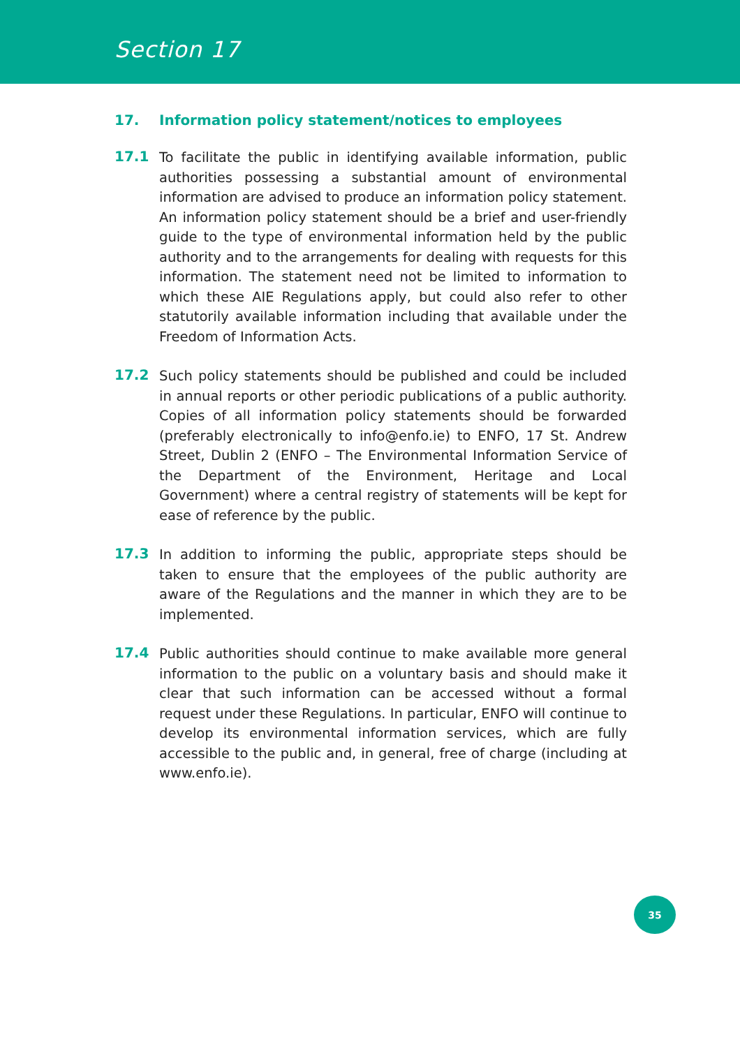Section 17
17. Information policy statement/notices to employees
17.1
To facilitate the public in identifying available information, public authorities possessing a substantial amount of environmental information are advised to produce an information policy statement. An information policy statement should be a brief and user-friendly guide to the type of environmental information held by the public authority and to the arrangements for dealing with requests for this information. The statement need not be limited to information to which these AIE Regulations apply, but could also refer to other statutorily available information including that available under the Freedom of Information Acts.
17.2
Such policy statements should be published and could be included in annual reports or other periodic publications of a public authority. Copies of all information policy statements should be forwarded (preferably electronically to info@enfo.ie) to ENFO, 17 St. Andrew Street, Dublin 2 (ENFO – The Environmental Information Service of the Department of the Environment, Heritage and Local Government) where a central registry of statements will be kept for ease of reference by the public.
17.3
In addition to informing the public, appropriate steps should be taken to ensure that the employees of the public authority are aware of the Regulations and the manner in which they are to be implemented.
17.4
Public authorities should continue to make available more general information to the public on a voluntary basis and should make it clear that such information can be accessed without a formal request under these Regulations. In particular, ENFO will continue to develop its environmental information services, which are fully accessible to the public and, in general, free of charge (including at www.enfo.ie).
35